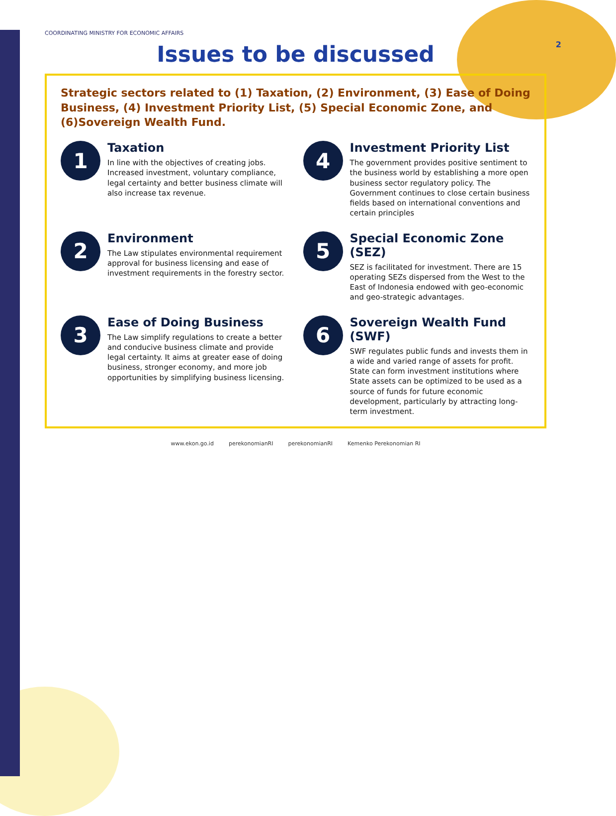2
COORDINATING MINISTRY FOR ECONOMIC AFFAIRS
Issues to be discussed
Strategic sectors related to (1) Taxation, (2) Environment, (3) Ease of Doing Business, (4) Investment Priority List, (5) Special Economic Zone, and (6)Sovereign Wealth Fund.
1
Taxation
In line with the objectives of creating jobs. Increased investment, voluntary compliance, legal certainty and better business climate will also increase tax revenue.
4
Investment Priority List
The government provides positive sentiment to the business world by establishing a more open business sector regulatory policy. The Government continues to close certain business fields based on international conventions and certain principles
2
Environment
The Law stipulates environmental requirement approval for business licensing and ease of investment requirements in the forestry sector.
5
Special Economic Zone (SEZ)
SEZ is facilitated for investment. There are 15 operating SEZs dispersed from the West to the East of Indonesia endowed with geo-economic and geo-strategic advantages.
3
Ease of Doing Business
The Law simplify regulations to create a better and conducive business climate and provide legal certainty. It aims at greater ease of doing business, stronger economy, and more job opportunities by simplifying business licensing.
6
Sovereign Wealth Fund (SWF)
SWF regulates public funds and invests them in a wide and varied range of assets for profit. State can form investment institutions where State assets can be optimized to be used as a source of funds for future economic development, particularly by attracting long-term investment.
www.ekon.go.id perekonomianRI perekonomianRI Kemenko Perekonomian RI